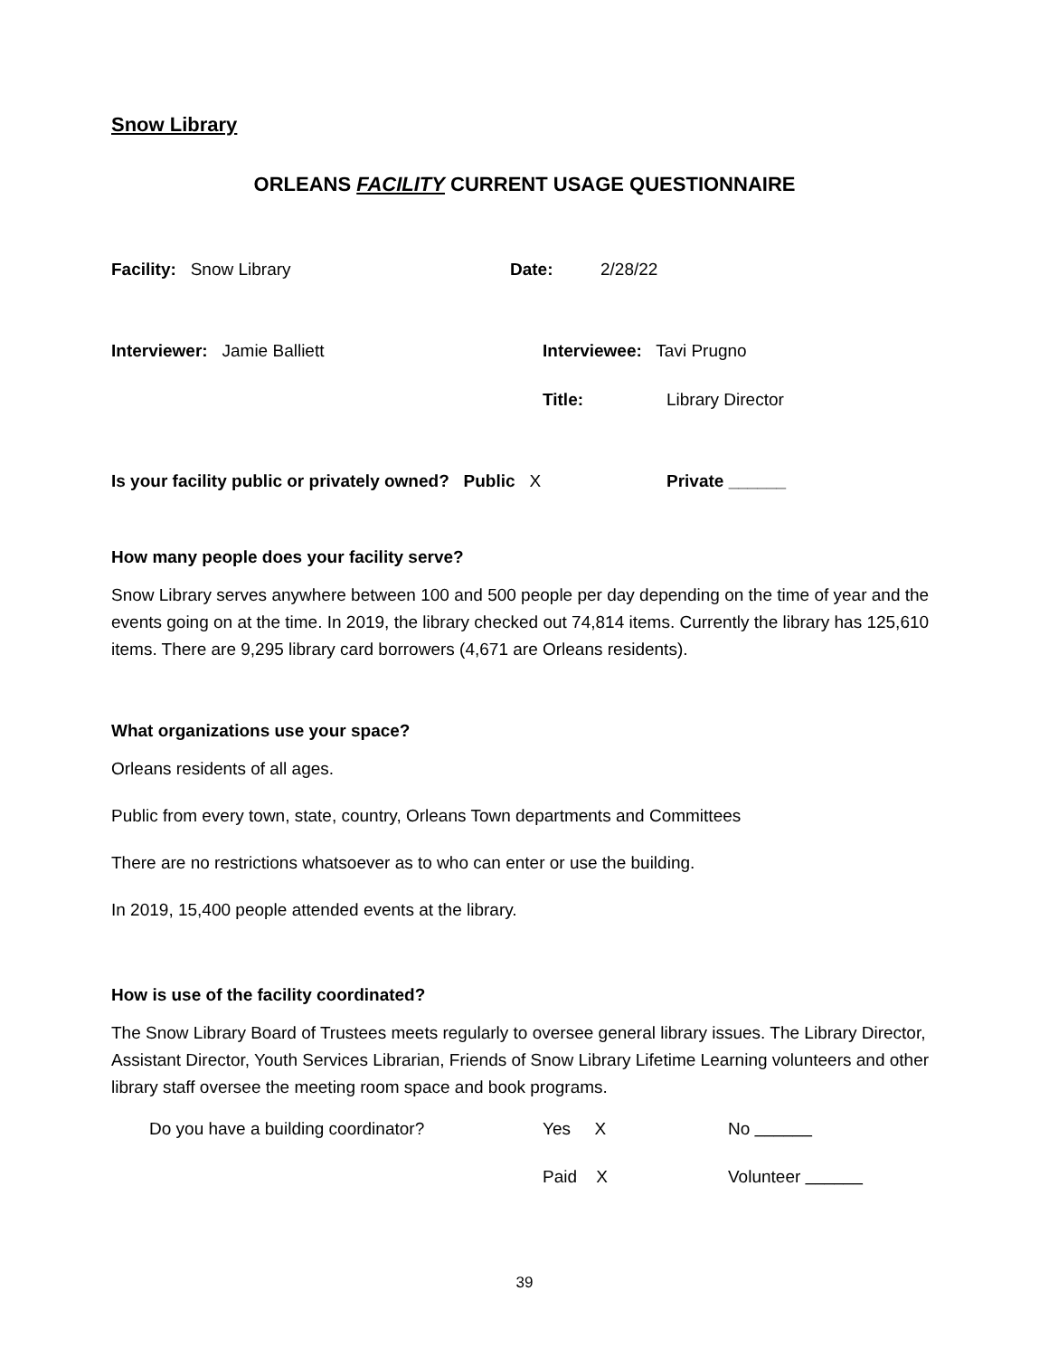Snow Library
ORLEANS FACILITY CURRENT USAGE QUESTIONNAIRE
Facility: Snow Library Date: 2/28/22
Interviewer: Jamie Balliett Interviewee: Tavi Prugno
Title: Library Director
Is your facility public or privately owned? Public X
Private ______
How many people does your facility serve?
Snow Library serves anywhere between 100 and 500 people per day depending on the time of year and the events going on at the time. In 2019, the library checked out 74,814 items. Currently the library has 125,610 items. There are 9,295 library card borrowers (4,671 are Orleans residents).
What organizations use your space?
Orleans residents of all ages.
Public from every town, state, country, Orleans Town departments and Committees
There are no restrictions whatsoever as to who can enter or use the building.
In 2019, 15,400 people attended events at the library.
How is use of the facility coordinated?
The Snow Library Board of Trustees meets regularly to oversee general library issues. The Library Director, Assistant Director, Youth Services Librarian, Friends of Snow Library Lifetime Learning volunteers and other library staff oversee the meeting room space and book programs.
Do you have a building coordinator? Yes X No ______
Paid X Volunteer ______
39